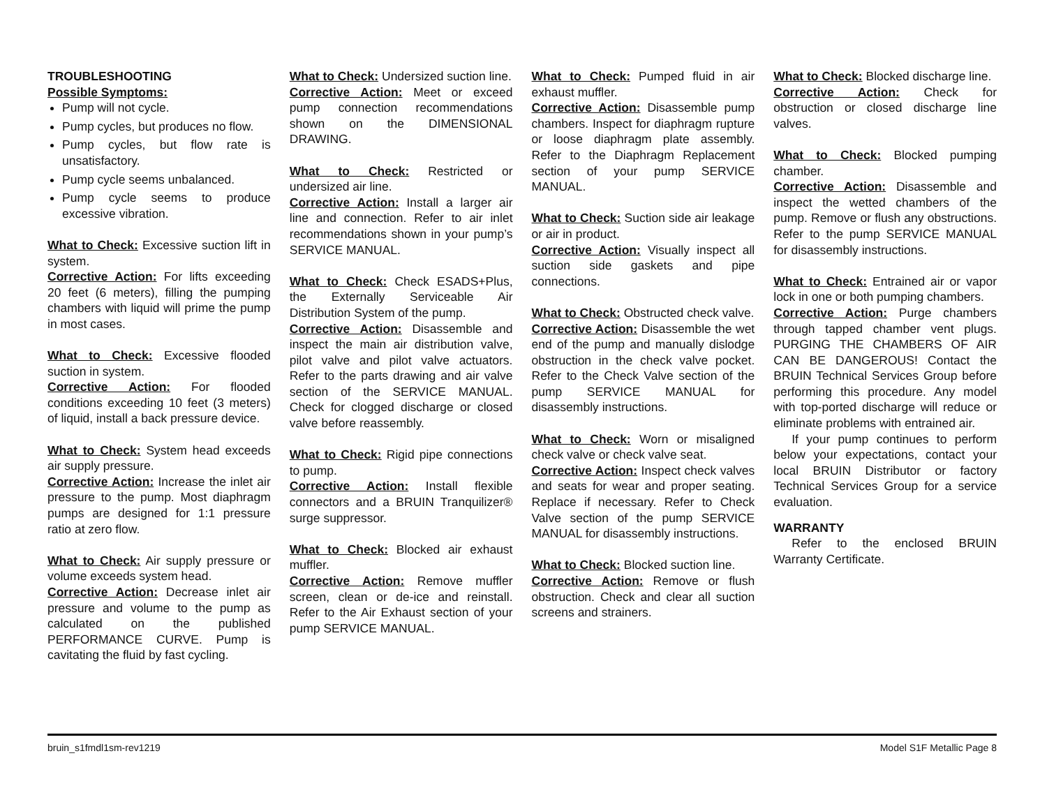TROUBLESHOOTING
Possible Symptoms:
Pump will not cycle.
Pump cycles, but produces no flow.
Pump cycles, but flow rate is unsatisfactory.
Pump cycle seems unbalanced.
Pump cycle seems to produce excessive vibration.
What to Check: Excessive suction lift in system.
Corrective Action: For lifts exceeding 20 feet (6 meters), filling the pumping chambers with liquid will prime the pump in most cases.
What to Check: Excessive flooded suction in system.
Corrective Action: For flooded conditions exceeding 10 feet (3 meters) of liquid, install a back pressure device.
What to Check: System head exceeds air supply pressure.
Corrective Action: Increase the inlet air pressure to the pump. Most diaphragm pumps are designed for 1:1 pressure ratio at zero flow.
What to Check: Air supply pressure or volume exceeds system head.
Corrective Action: Decrease inlet air pressure and volume to the pump as calculated on the published PERFORMANCE CURVE. Pump is cavitating the fluid by fast cycling.
What to Check: Undersized suction line.
Corrective Action: Meet or exceed pump connection recommendations shown on the DIMENSIONAL DRAWING.
What to Check: Restricted or undersized air line.
Corrective Action: Install a larger air line and connection. Refer to air inlet recommendations shown in your pump’s SERVICE MANUAL.
What to Check: Check ESADS+Plus, the Externally Serviceable Air Distribution System of the pump.
Corrective Action: Disassemble and inspect the main air distribution valve, pilot valve and pilot valve actuators. Refer to the parts drawing and air valve section of the SERVICE MANUAL. Check for clogged discharge or closed valve before reassembly.
What to Check: Rigid pipe connections to pump.
Corrective Action: Install flexible connectors and a BRUIN Tranquilizer® surge suppressor.
What to Check: Blocked air exhaust muffler.
Corrective Action: Remove muffler screen, clean or de-ice and reinstall. Refer to the Air Exhaust section of your pump SERVICE MANUAL.
What to Check: Pumped fluid in air exhaust muffler.
Corrective Action: Disassemble pump chambers. Inspect for diaphragm rupture or loose diaphragm plate assembly. Refer to the Diaphragm Replacement section of your pump SERVICE MANUAL.
What to Check: Suction side air leakage or air in product.
Corrective Action: Visually inspect all suction side gaskets and pipe connections.
What to Check: Obstructed check valve.
Corrective Action: Disassemble the wet end of the pump and manually dislodge obstruction in the check valve pocket. Refer to the Check Valve section of the pump SERVICE MANUAL for disassembly instructions.
What to Check: Worn or misaligned check valve or check valve seat.
Corrective Action: Inspect check valves and seats for wear and proper seating. Replace if necessary. Refer to Check Valve section of the pump SERVICE MANUAL for disassembly instructions.
What to Check: Blocked suction line.
Corrective Action: Remove or flush obstruction. Check and clear all suction screens and strainers.
What to Check: Blocked discharge line.
Corrective Action: Check for obstruction or closed discharge line valves.
What to Check: Blocked pumping chamber.
Corrective Action: Disassemble and inspect the wetted chambers of the pump. Remove or flush any obstructions. Refer to the pump SERVICE MANUAL for disassembly instructions.
What to Check: Entrained air or vapor lock in one or both pumping chambers.
Corrective Action: Purge chambers through tapped chamber vent plugs. PURGING THE CHAMBERS OF AIR CAN BE DANGEROUS! Contact the BRUIN Technical Services Group before performing this procedure. Any model with top-ported discharge will reduce or eliminate problems with entrained air.
If your pump continues to perform below your expectations, contact your local BRUIN Distributor or factory Technical Services Group for a service evaluation.
WARRANTY
Refer to the enclosed BRUIN Warranty Certificate.
bruin_s1fmdl1sm-rev1219 Model S1F Metallic Page 8